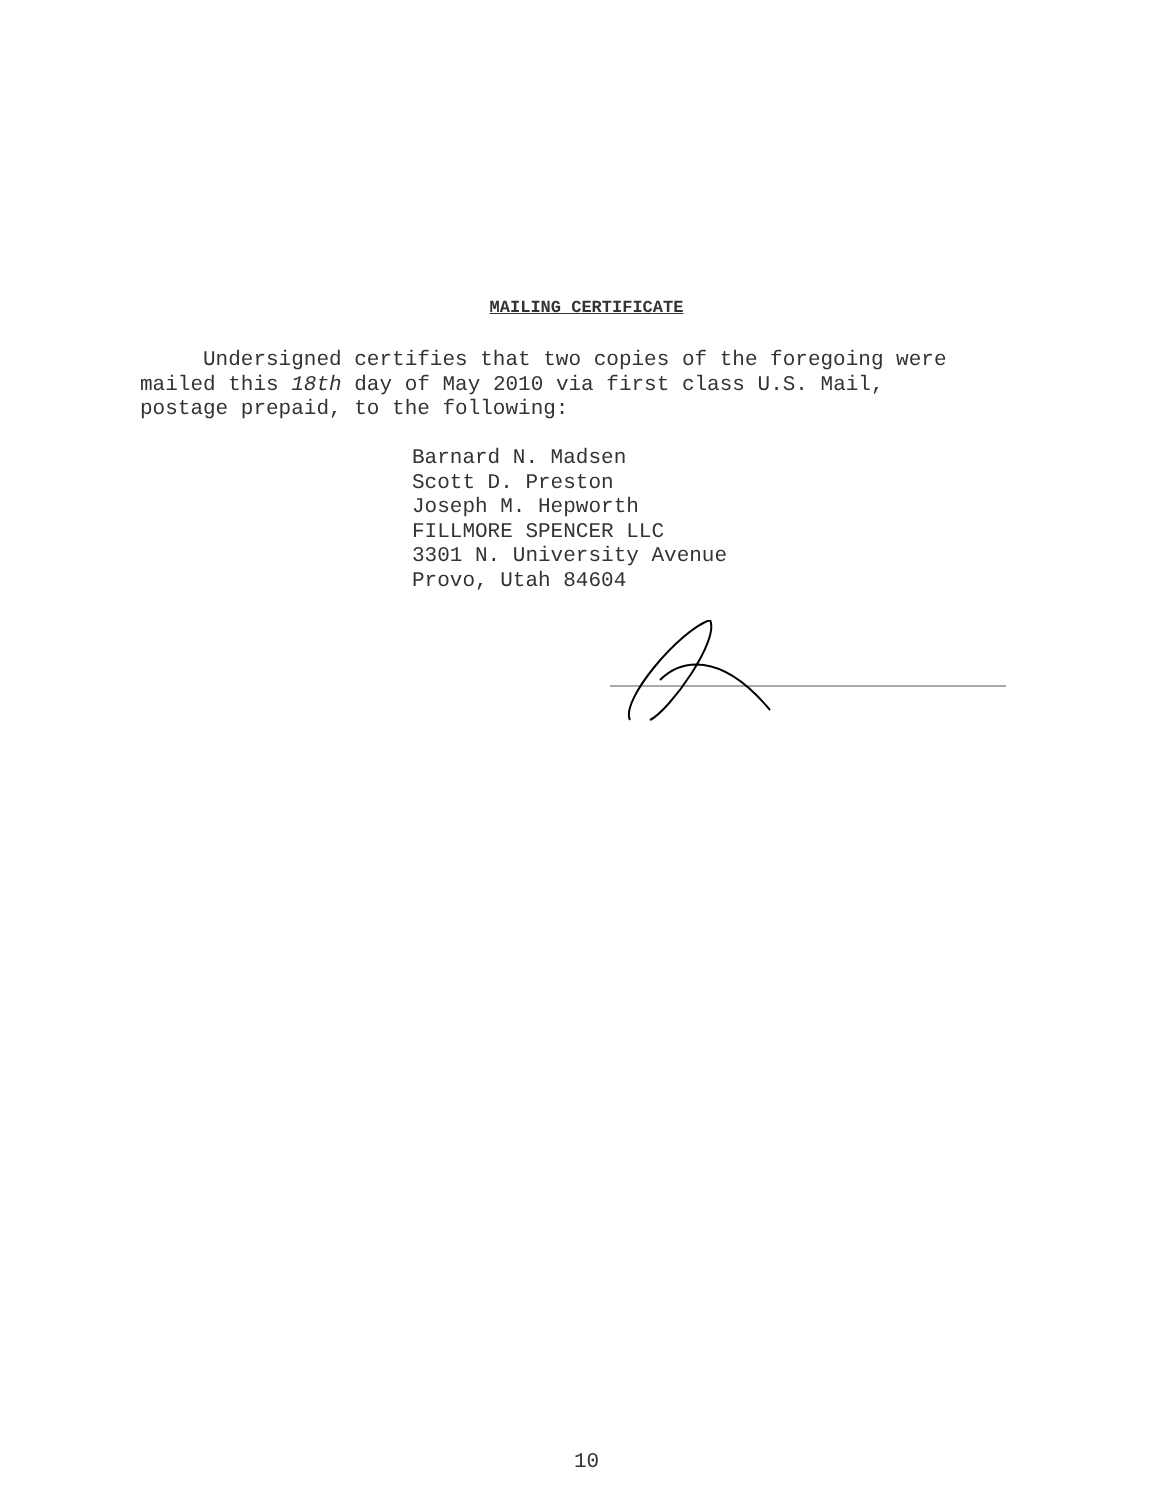MAILING CERTIFICATE
Undersigned certifies that two copies of the foregoing were
mailed this 18th day of May 2010 via first class U.S. Mail,
postage prepaid, to the following:
Barnard N. Madsen
Scott D. Preston
Joseph M. Hepworth
FILLMORE SPENCER LLC
3301 N. University Avenue
Provo, Utah 84604
10